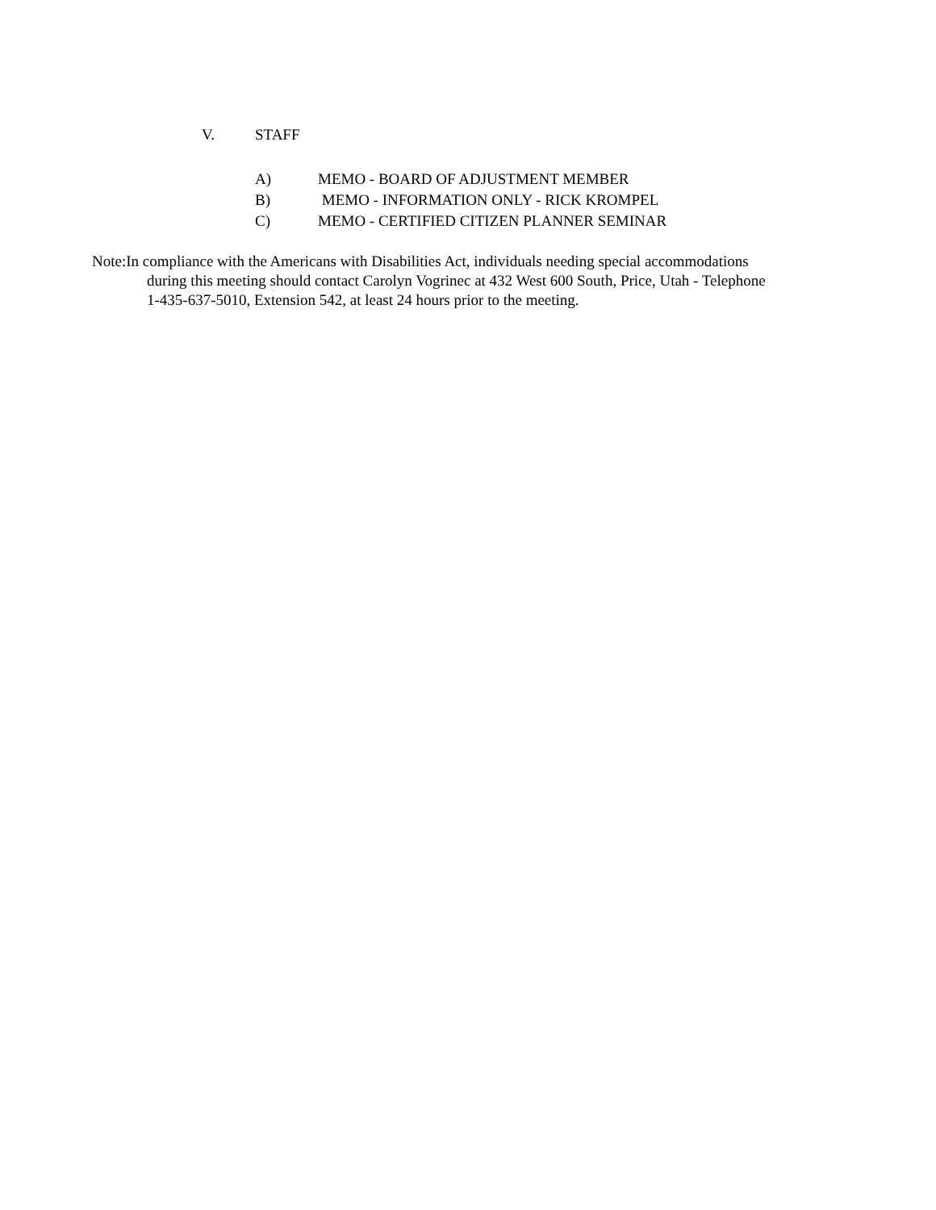V. STAFF
A) MEMO - BOARD OF ADJUSTMENT MEMBER
B) MEMO - INFORMATION ONLY - RICK KROMPEL
C) MEMO - CERTIFIED CITIZEN PLANNER SEMINAR
Note:In compliance with the Americans with Disabilities Act, individuals needing special accommodations
during this meeting should contact Carolyn Vogrinec at 432 West 600 South, Price, Utah - Telephone
1-435-637-5010, Extension 542, at least 24 hours prior to the meeting.